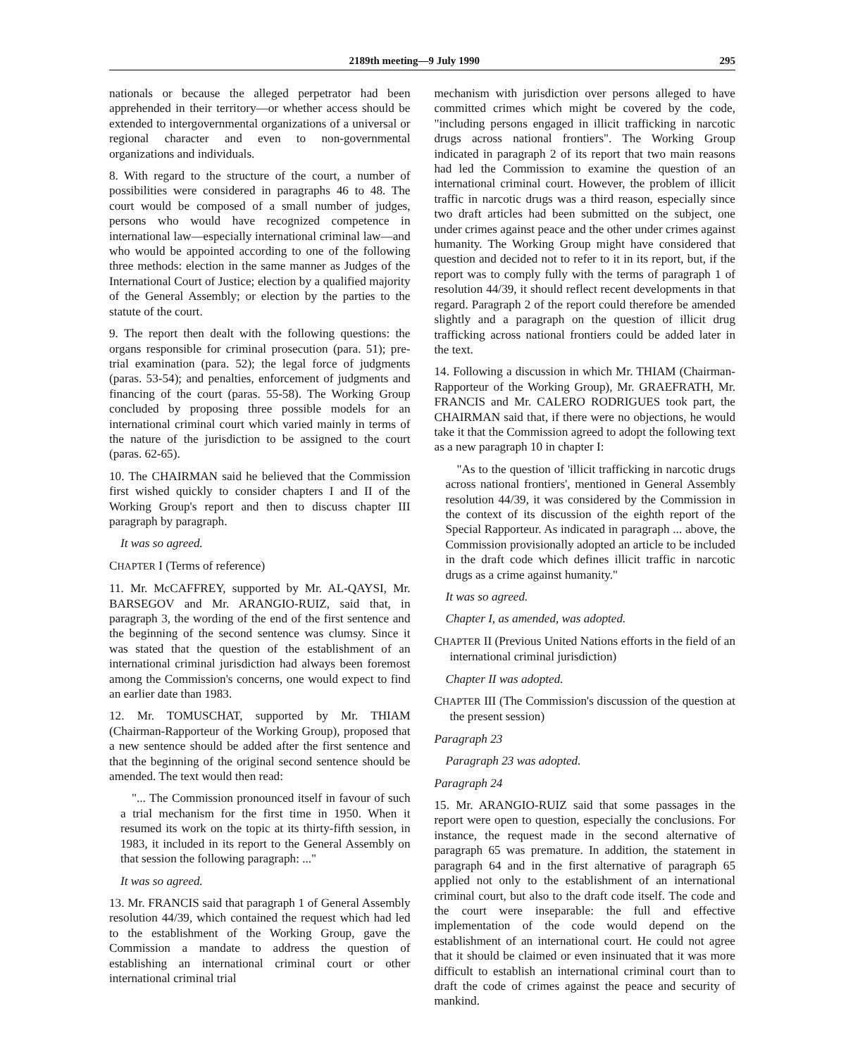2189th meeting—9 July 1990 295
nationals or because the alleged perpetrator had been apprehended in their territory—or whether access should be extended to intergovernmental organizations of a universal or regional character and even to non-governmental organizations and individuals.
8. With regard to the structure of the court, a number of possibilities were considered in paragraphs 46 to 48. The court would be composed of a small number of judges, persons who would have recognized competence in international law—especially international criminal law—and who would be appointed according to one of the following three methods: election in the same manner as Judges of the International Court of Justice; election by a qualified majority of the General Assembly; or election by the parties to the statute of the court.
9. The report then dealt with the following questions: the organs responsible for criminal prosecution (para. 51); pre-trial examination (para. 52); the legal force of judgments (paras. 53-54); and penalties, enforcement of judgments and financing of the court (paras. 55-58). The Working Group concluded by proposing three possible models for an international criminal court which varied mainly in terms of the nature of the jurisdiction to be assigned to the court (paras. 62-65).
10. The CHAIRMAN said he believed that the Commission first wished quickly to consider chapters I and II of the Working Group's report and then to discuss chapter III paragraph by paragraph.
It was so agreed.
CHAPTER I (Terms of reference)
11. Mr. McCAFFREY, supported by Mr. AL-QAYSI, Mr. BARSEGOV and Mr. ARANGIO-RUIZ, said that, in paragraph 3, the wording of the end of the first sentence and the beginning of the second sentence was clumsy. Since it was stated that the question of the establishment of an international criminal jurisdiction had always been foremost among the Commission's concerns, one would expect to find an earlier date than 1983.
12. Mr. TOMUSCHAT, supported by Mr. THIAM (Chairman-Rapporteur of the Working Group), proposed that a new sentence should be added after the first sentence and that the beginning of the original second sentence should be amended. The text would then read:
"... The Commission pronounced itself in favour of such a trial mechanism for the first time in 1950. When it resumed its work on the topic at its thirty-fifth session, in 1983, it included in its report to the General Assembly on that session the following paragraph: ..."
It was so agreed.
13. Mr. FRANCIS said that paragraph 1 of General Assembly resolution 44/39, which contained the request which had led to the establishment of the Working Group, gave the Commission a mandate to address the question of establishing an international criminal court or other international criminal trial
mechanism with jurisdiction over persons alleged to have committed crimes which might be covered by the code, "including persons engaged in illicit trafficking in narcotic drugs across national frontiers". The Working Group indicated in paragraph 2 of its report that two main reasons had led the Commission to examine the question of an international criminal court. However, the problem of illicit traffic in narcotic drugs was a third reason, especially since two draft articles had been submitted on the subject, one under crimes against peace and the other under crimes against humanity. The Working Group might have considered that question and decided not to refer to it in its report, but, if the report was to comply fully with the terms of paragraph 1 of resolution 44/39, it should reflect recent developments in that regard. Paragraph 2 of the report could therefore be amended slightly and a paragraph on the question of illicit drug trafficking across national frontiers could be added later in the text.
14. Following a discussion in which Mr. THIAM (Chairman-Rapporteur of the Working Group), Mr. GRAEFRATH, Mr. FRANCIS and Mr. CALERO RODRIGUES took part, the CHAIRMAN said that, if there were no objections, he would take it that the Commission agreed to adopt the following text as a new paragraph 10 in chapter I:
"As to the question of 'illicit trafficking in narcotic drugs across national frontiers', mentioned in General Assembly resolution 44/39, it was considered by the Commission in the context of its discussion of the eighth report of the Special Rapporteur. As indicated in paragraph ... above, the Commission provisionally adopted an article to be included in the draft code which defines illicit traffic in narcotic drugs as a crime against humanity."
It was so agreed.
Chapter I, as amended, was adopted.
CHAPTER II (Previous United Nations efforts in the field of an international criminal jurisdiction)
Chapter II was adopted.
CHAPTER III (The Commission's discussion of the question at the present session)
Paragraph 23
Paragraph 23 was adopted.
Paragraph 24
15. Mr. ARANGIO-RUIZ said that some passages in the report were open to question, especially the conclusions. For instance, the request made in the second alternative of paragraph 65 was premature. In addition, the statement in paragraph 64 and in the first alternative of paragraph 65 applied not only to the establishment of an international criminal court, but also to the draft code itself. The code and the court were inseparable: the full and effective implementation of the code would depend on the establishment of an international court. He could not agree that it should be claimed or even insinuated that it was more difficult to establish an international criminal court than to draft the code of crimes against the peace and security of mankind.